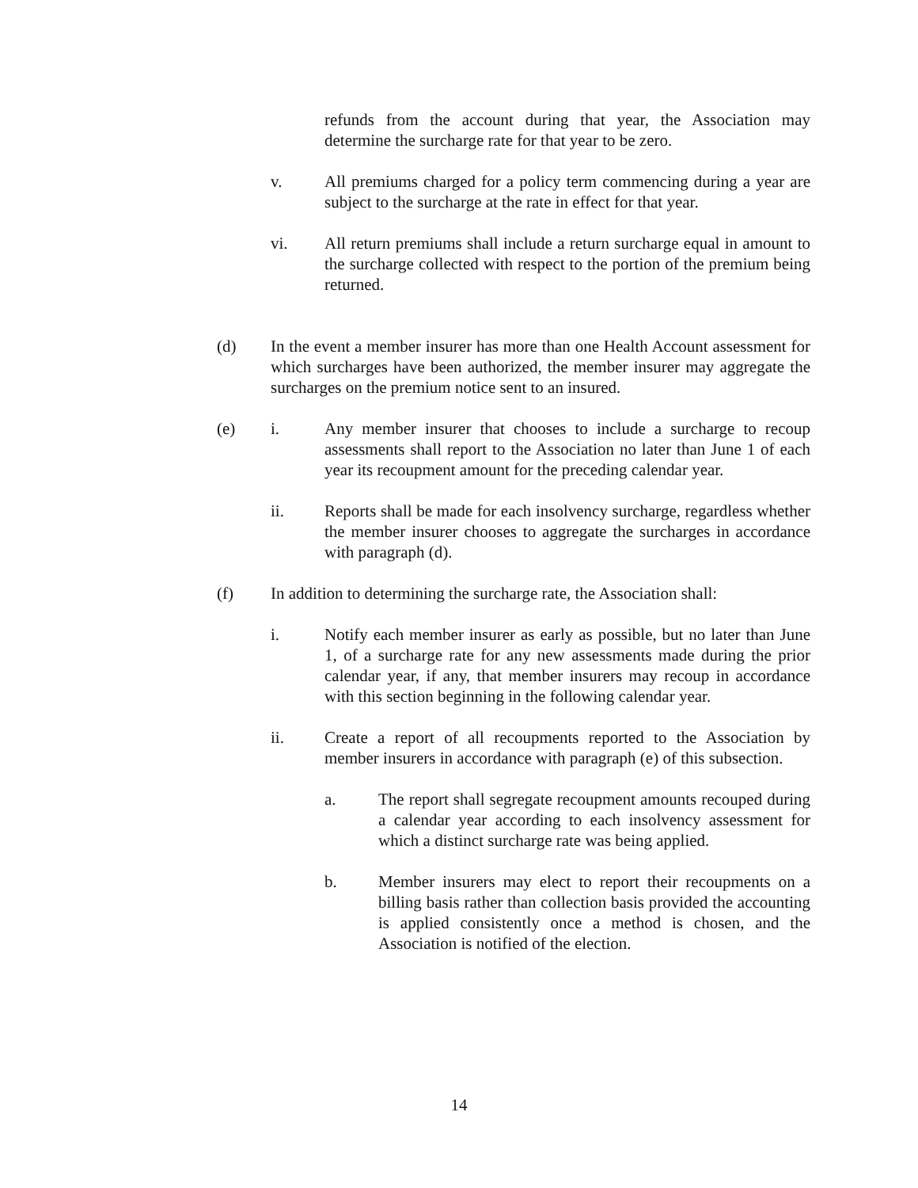refunds from the account during that year, the Association may determine the surcharge rate for that year to be zero.
v. All premiums charged for a policy term commencing during a year are subject to the surcharge at the rate in effect for that year.
vi. All return premiums shall include a return surcharge equal in amount to the surcharge collected with respect to the portion of the premium being returned.
(d) In the event a member insurer has more than one Health Account assessment for which surcharges have been authorized, the member insurer may aggregate the surcharges on the premium notice sent to an insured.
(e) i. Any member insurer that chooses to include a surcharge to recoup assessments shall report to the Association no later than June 1 of each year its recoupment amount for the preceding calendar year.
ii. Reports shall be made for each insolvency surcharge, regardless whether the member insurer chooses to aggregate the surcharges in accordance with paragraph (d).
(f) In addition to determining the surcharge rate, the Association shall:
i. Notify each member insurer as early as possible, but no later than June 1, of a surcharge rate for any new assessments made during the prior calendar year, if any, that member insurers may recoup in accordance with this section beginning in the following calendar year.
ii. Create a report of all recoupments reported to the Association by member insurers in accordance with paragraph (e) of this subsection.
a. The report shall segregate recoupment amounts recouped during a calendar year according to each insolvency assessment for which a distinct surcharge rate was being applied.
b. Member insurers may elect to report their recoupments on a billing basis rather than collection basis provided the accounting is applied consistently once a method is chosen, and the Association is notified of the election.
14